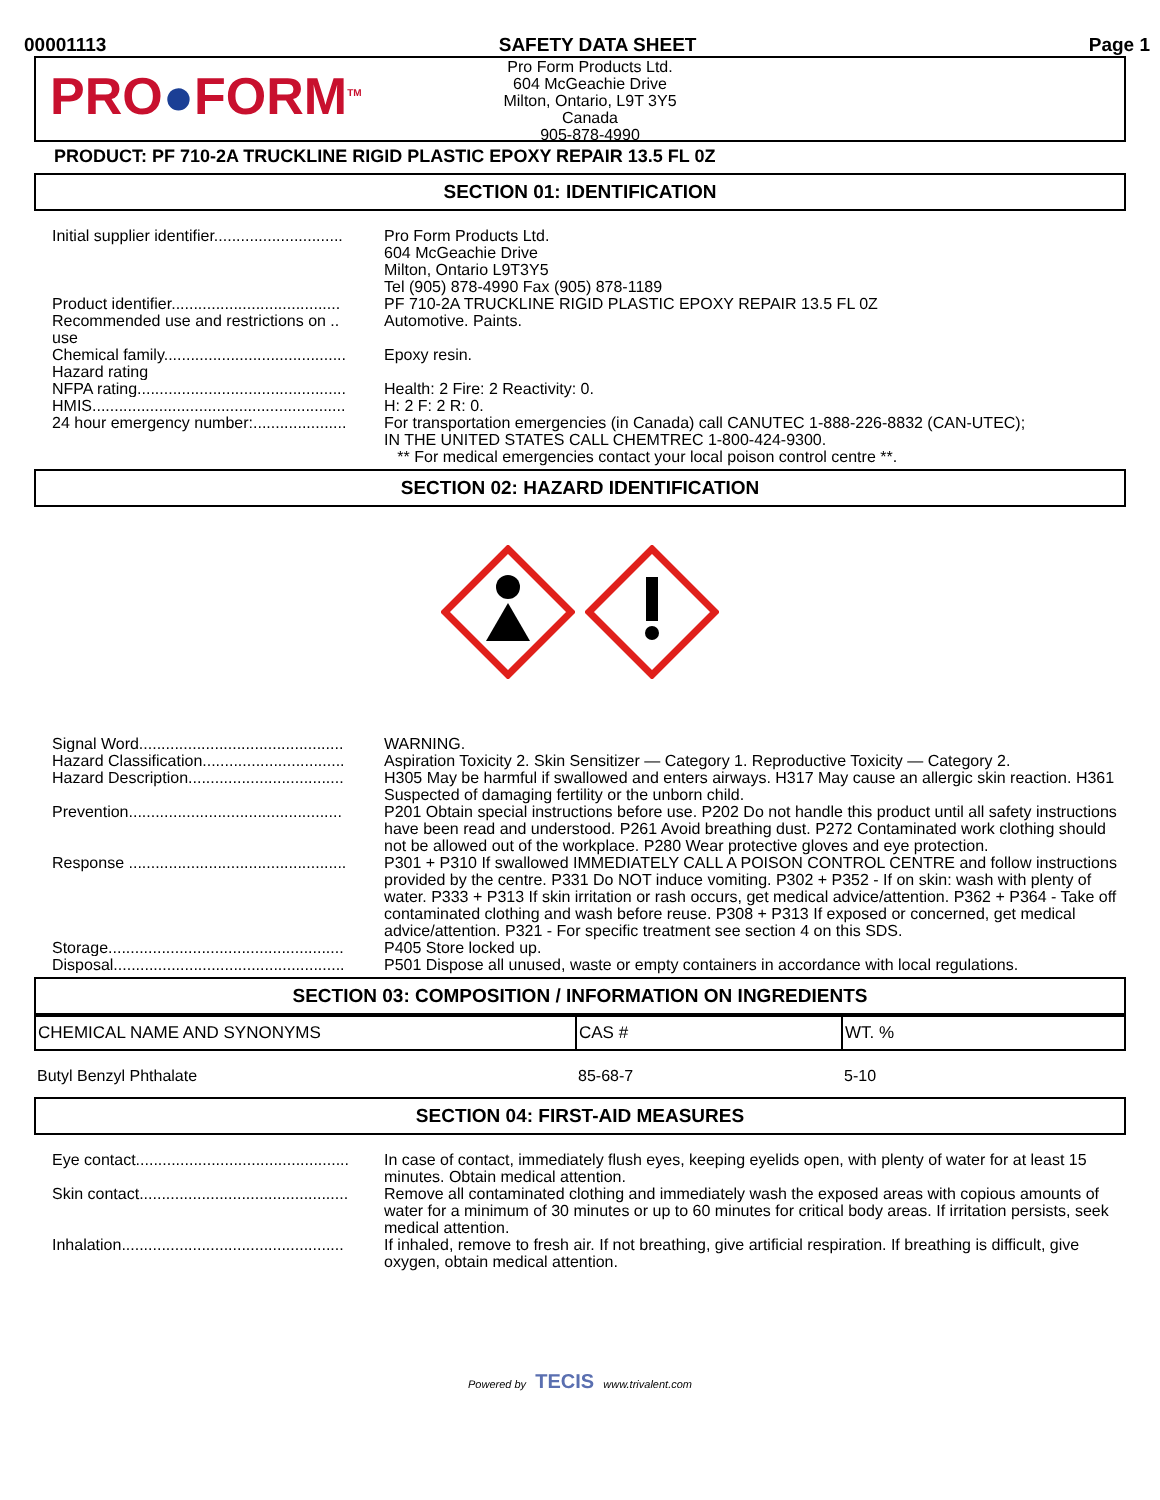00001113 SAFETY DATA SHEET Page 1
PRO●FORM<sup>TM</sup>
Pro Form Products Ltd.
604 McGeachie Drive
Milton, Ontario, L9T 3Y5
Canada
905-878-4990
PRODUCT: PF 710-2A TRUCKLINE RIGID PLASTIC EPOXY REPAIR 13.5 FL 0Z
SECTION 01: IDENTIFICATION
| Initial supplier identifier............................. | Pro Form Products Ltd. 604 McGeachie Drive Milton, Ontario L9T3Y5 Tel (905) 878-4990 Fax (905) 878-1189 |
| Product identifier...................................... | PF 710-2A TRUCKLINE RIGID PLASTIC EPOXY REPAIR 13.5 FL 0Z |
| Recommended use and restrictions on .. use | Automotive. Paints. |
| Chemical family......................................... Hazard rating | Epoxy resin. |
| NFPA rating............................................... | Health: 2 Fire: 2 Reactivity: 0. |
| HMIS......................................................... | H: 2 F: 2 R: 0. |
| 24 hour emergency number:..................... | For transportation emergencies (in Canada) call CANUTEC 1-888-226-8832 (CAN-UTEC); IN THE UNITED STATES CALL CHEMTREC 1-800-424-9300. ** For medical emergencies contact your local poison control centre **. |
SECTION 02: HAZARD IDENTIFICATION
| Signal Word.............................................. | WARNING. |
| Hazard Classification................................ | Aspiration Toxicity 2. Skin Sensitizer — Category 1. Reproductive Toxicity — Category 2. |
| Hazard Description................................... | H305 May be harmful if swallowed and enters airways. H317 May cause an allergic skin reaction. H361 Suspected of damaging fertility or the unborn child. |
| Prevention................................................ | P201 Obtain special instructions before use. P202 Do not handle this product until all safety instructions have been read and understood. P261 Avoid breathing dust. P272 Contaminated work clothing should not be allowed out of the workplace. P280 Wear protective gloves and eye protection. |
| Response ................................................. | P301 + P310 If swallowed IMMEDIATELY CALL A POISON CONTROL CENTRE and follow instructions provided by the centre. P331 Do NOT induce vomiting. P302 + P352 - If on skin: wash with plenty of water. P333 + P313 If skin irritation or rash occurs, get medical advice/attention. P362 + P364 - Take off contaminated clothing and wash before reuse. P308 + P313 If exposed or concerned, get medical advice/attention. P321 - For specific treatment see section 4 on this SDS. |
| Storage..................................................... | P405 Store locked up. |
| Disposal.................................................... | P501 Dispose all unused, waste or empty containers in accordance with local regulations. |
SECTION 03: COMPOSITION / INFORMATION ON INGREDIENTS
| CHEMICAL NAME AND SYNONYMS | CAS # | WT. % |
| --- | --- | --- |
| Butyl Benzyl Phthalate | 85-68-7 | 5-10 |
SECTION 04: FIRST-AID MEASURES
| Eye contact................................................ | In case of contact, immediately flush eyes, keeping eyelids open, with plenty of water for at least 15 minutes. Obtain medical attention. |
| Skin contact............................................... | Remove all contaminated clothing and immediately wash the exposed areas with copious amounts of water for a minimum of 30 minutes or up to 60 minutes for critical body areas. If irritation persists, seek medical attention. |
| Inhalation.................................................. | If inhaled, remove to fresh air. If not breathing, give artificial respiration. If breathing is difficult, give oxygen, obtain medical attention. |
Powered by TECIS www.trivalent.com